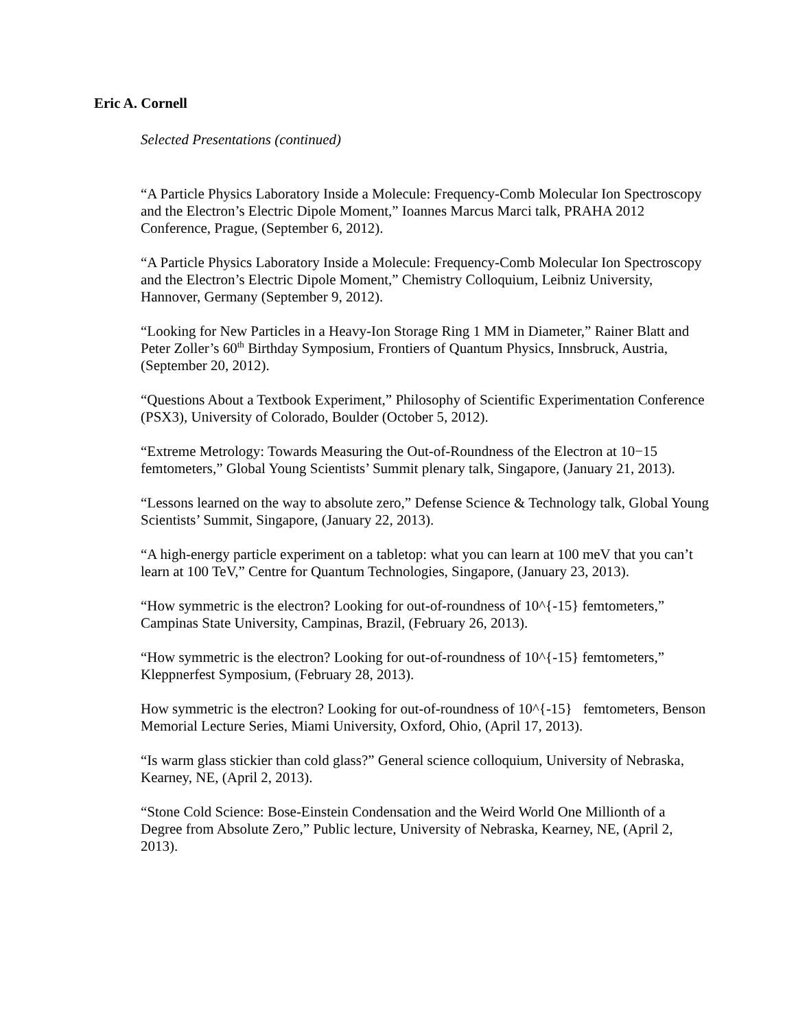Eric A. Cornell
Selected Presentations (continued)
“A Particle Physics Laboratory Inside a Molecule: Frequency-Comb Molecular Ion Spectroscopy and the Electron’s Electric Dipole Moment,” Ioannes Marcus Marci talk, PRAHA 2012 Conference, Prague, (September 6, 2012).
“A Particle Physics Laboratory Inside a Molecule: Frequency-Comb Molecular Ion Spectroscopy and the Electron’s Electric Dipole Moment,” Chemistry Colloquium, Leibniz University, Hannover, Germany (September 9, 2012).
“Looking for New Particles in a Heavy-Ion Storage Ring 1 MM in Diameter,” Rainer Blatt and Peter Zoller’s 60<sup>th</sup> Birthday Symposium, Frontiers of Quantum Physics, Innsbruck, Austria, (September 20, 2012).
“Questions About a Textbook Experiment,” Philosophy of Scientific Experimentation Conference (PSX3), University of Colorado, Boulder (October 5, 2012).
“Extreme Metrology: Towards Measuring the Out-of-Roundness of the Electron at 10−15 femtometers,” Global Young Scientists’ Summit plenary talk, Singapore, (January 21, 2013).
“Lessons learned on the way to absolute zero,” Defense Science & Technology talk, Global Young Scientists’ Summit, Singapore, (January 22, 2013).
“A high-energy particle experiment on a tabletop: what you can learn at 100 meV that you can’t learn at 100 TeV,” Centre for Quantum Technologies, Singapore, (January 23, 2013).
“How symmetric is the electron? Looking for out-of-roundness of 10^{-15} femtometers,” Campinas State University, Campinas, Brazil, (February 26, 2013).
“How symmetric is the electron? Looking for out-of-roundness of 10^{-15} femtometers,” Kleppnerfest Symposium, (February 28, 2013).
How symmetric is the electron? Looking for out-of-roundness of 10^{-15} femtometers, Benson Memorial Lecture Series, Miami University, Oxford, Ohio, (April 17, 2013).
“Is warm glass stickier than cold glass?” General science colloquium, University of Nebraska, Kearney, NE, (April 2, 2013).
“Stone Cold Science: Bose-Einstein Condensation and the Weird World One Millionth of a Degree from Absolute Zero,” Public lecture, University of Nebraska, Kearney, NE, (April 2, 2013).